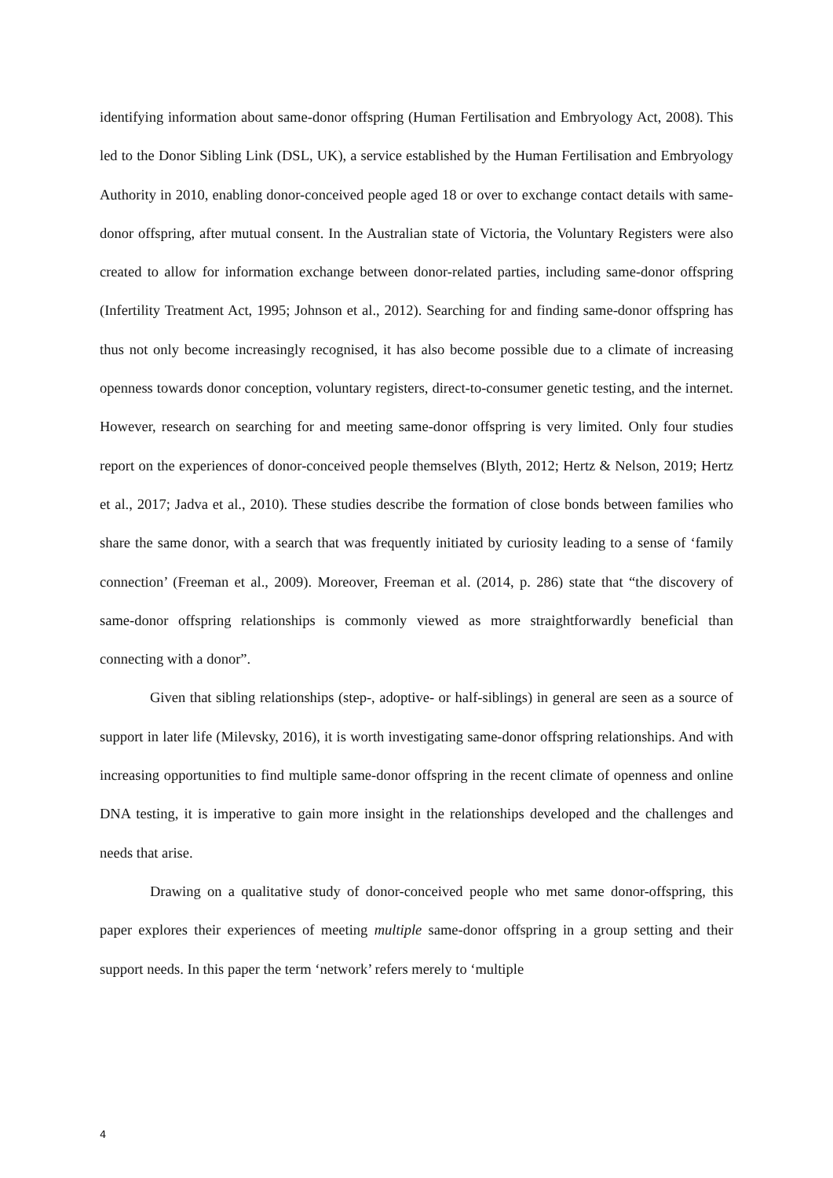identifying information about same-donor offspring (Human Fertilisation and Embryology Act, 2008). This led to the Donor Sibling Link (DSL, UK), a service established by the Human Fertilisation and Embryology Authority in 2010, enabling donor-conceived people aged 18 or over to exchange contact details with same-donor offspring, after mutual consent. In the Australian state of Victoria, the Voluntary Registers were also created to allow for information exchange between donor-related parties, including same-donor offspring (Infertility Treatment Act, 1995; Johnson et al., 2012). Searching for and finding same-donor offspring has thus not only become increasingly recognised, it has also become possible due to a climate of increasing openness towards donor conception, voluntary registers, direct-to-consumer genetic testing, and the internet. However, research on searching for and meeting same-donor offspring is very limited. Only four studies report on the experiences of donor-conceived people themselves (Blyth, 2012; Hertz & Nelson, 2019; Hertz et al., 2017; Jadva et al., 2010). These studies describe the formation of close bonds between families who share the same donor, with a search that was frequently initiated by curiosity leading to a sense of ‘family connection’ (Freeman et al., 2009). Moreover, Freeman et al. (2014, p. 286) state that “the discovery of same-donor offspring relationships is commonly viewed as more straightforwardly beneficial than connecting with a donor”.
Given that sibling relationships (step-, adoptive- or half-siblings) in general are seen as a source of support in later life (Milevsky, 2016), it is worth investigating same-donor offspring relationships. And with increasing opportunities to find multiple same-donor offspring in the recent climate of openness and online DNA testing, it is imperative to gain more insight in the relationships developed and the challenges and needs that arise.
Drawing on a qualitative study of donor-conceived people who met same donor-offspring, this paper explores their experiences of meeting multiple same-donor offspring in a group setting and their support needs. In this paper the term ‘network’ refers merely to ‘multiple
4